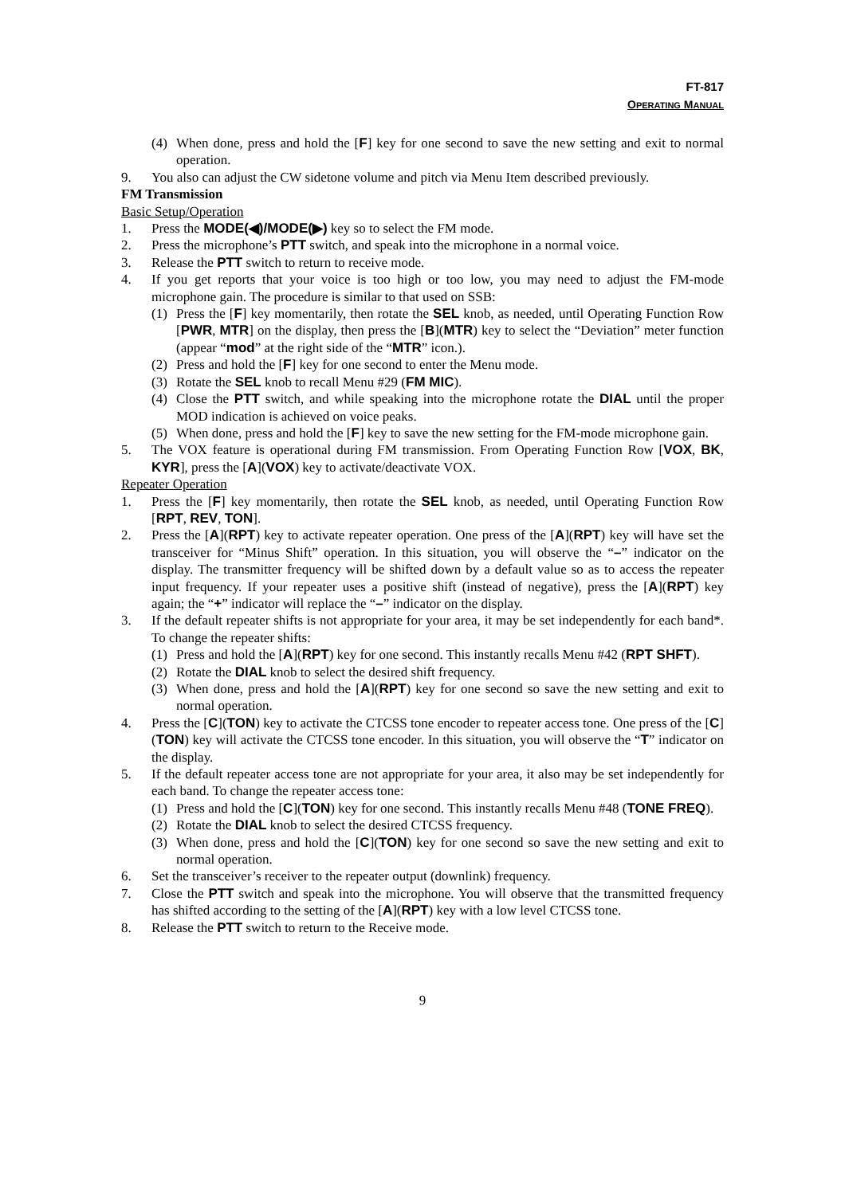FT-817
OPERATING MANUAL
(4) When done, press and hold the [F] key for one second to save the new setting and exit to normal operation.
9. You also can adjust the CW sidetone volume and pitch via Menu Item described previously.
FM Transmission
Basic Setup/Operation
1. Press the MODE(◀)/MODE(▶) key so to select the FM mode.
2. Press the microphone’s PTT switch, and speak into the microphone in a normal voice.
3. Release the PTT switch to return to receive mode.
4. If you get reports that your voice is too high or too low, you may need to adjust the FM-mode microphone gain. The procedure is similar to that used on SSB:
(1) Press the [F] key momentarily, then rotate the SEL knob, as needed, until Operating Function Row [PWR, MTR] on the display, then press the [B](MTR) key to select the “Deviation” meter function (appear “mod” at the right side of the “MTR” icon.).
(2) Press and hold the [F] key for one second to enter the Menu mode.
(3) Rotate the SEL knob to recall Menu #29 (FM MIC).
(4) Close the PTT switch, and while speaking into the microphone rotate the DIAL until the proper MOD indication is achieved on voice peaks.
(5) When done, press and hold the [F] key to save the new setting for the FM-mode microphone gain.
5. The VOX feature is operational during FM transmission. From Operating Function Row [VOX, BK, KYR], press the [A](VOX) key to activate/deactivate VOX.
Repeater Operation
1. Press the [F] key momentarily, then rotate the SEL knob, as needed, until Operating Function Row [RPT, REV, TON].
2. Press the [A](RPT) key to activate repeater operation. One press of the [A](RPT) key will have set the transceiver for “Minus Shift” operation. In this situation, you will observe the “–” indicator on the display. The transmitter frequency will be shifted down by a default value so as to access the repeater input frequency. If your repeater uses a positive shift (instead of negative), press the [A](RPT) key again; the “+” indicator will replace the “–” indicator on the display.
3. If the default repeater shifts is not appropriate for your area, it may be set independently for each band*. To change the repeater shifts:
(1) Press and hold the [A](RPT) key for one second. This instantly recalls Menu #42 (RPT SHFT).
(2) Rotate the DIAL knob to select the desired shift frequency.
(3) When done, press and hold the [A](RPT) key for one second so save the new setting and exit to normal operation.
4. Press the [C](TON) key to activate the CTCSS tone encoder to repeater access tone. One press of the [C](TON) key will activate the CTCSS tone encoder. In this situation, you will observe the “T” indicator on the display.
5. If the default repeater access tone are not appropriate for your area, it also may be set independently for each band. To change the repeater access tone:
(1) Press and hold the [C](TON) key for one second. This instantly recalls Menu #48 (TONE FREQ).
(2) Rotate the DIAL knob to select the desired CTCSS frequency.
(3) When done, press and hold the [C](TON) key for one second so save the new setting and exit to normal operation.
6. Set the transceiver’s receiver to the repeater output (downlink) frequency.
7. Close the PTT switch and speak into the microphone. You will observe that the transmitted frequency has shifted according to the setting of the [A](RPT) key with a low level CTCSS tone.
8. Release the PTT switch to return to the Receive mode.
9